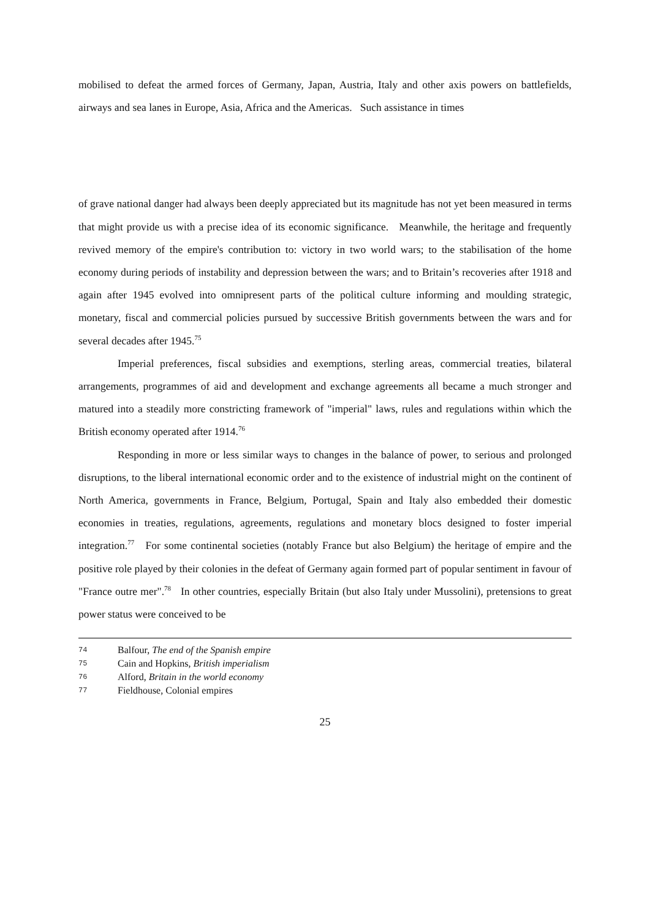mobilised to defeat the armed forces of Germany, Japan, Austria, Italy and other axis powers on battlefields, airways and sea lanes in Europe, Asia, Africa and the Americas. Such assistance in times
of grave national danger had always been deeply appreciated but its magnitude has not yet been measured in terms that might provide us with a precise idea of its economic significance. Meanwhile, the heritage and frequently revived memory of the empire's contribution to: victory in two world wars; to the stabilisation of the home economy during periods of instability and depression between the wars; and to Britain’s recoveries after 1918 and again after 1945 evolved into omnipresent parts of the political culture informing and moulding strategic, monetary, fiscal and commercial policies pursued by successive British governments between the wars and for several decades after 1945.<sup>75</sup>
Imperial preferences, fiscal subsidies and exemptions, sterling areas, commercial treaties, bilateral arrangements, programmes of aid and development and exchange agreements all became a much stronger and matured into a steadily more constricting framework of "imperial" laws, rules and regulations within which the British economy operated after 1914.<sup>76</sup>
Responding in more or less similar ways to changes in the balance of power, to serious and prolonged disruptions, to the liberal international economic order and to the existence of industrial might on the continent of North America, governments in France, Belgium, Portugal, Spain and Italy also embedded their domestic economies in treaties, regulations, agreements, regulations and monetary blocs designed to foster imperial integration.<sup>77</sup> For some continental societies (notably France but also Belgium) the heritage of empire and the positive role played by their colonies in the defeat of Germany again formed part of popular sentiment in favour of "France outre mer".<sup>78</sup> In other countries, especially Britain (but also Italy under Mussolini), pretensions to great power status were conceived to be
74 Balfour, The end of the Spanish empire
75 Cain and Hopkins, British imperialism
76 Alford, Britain in the world economy
77 Fieldhouse, Colonial empires
25